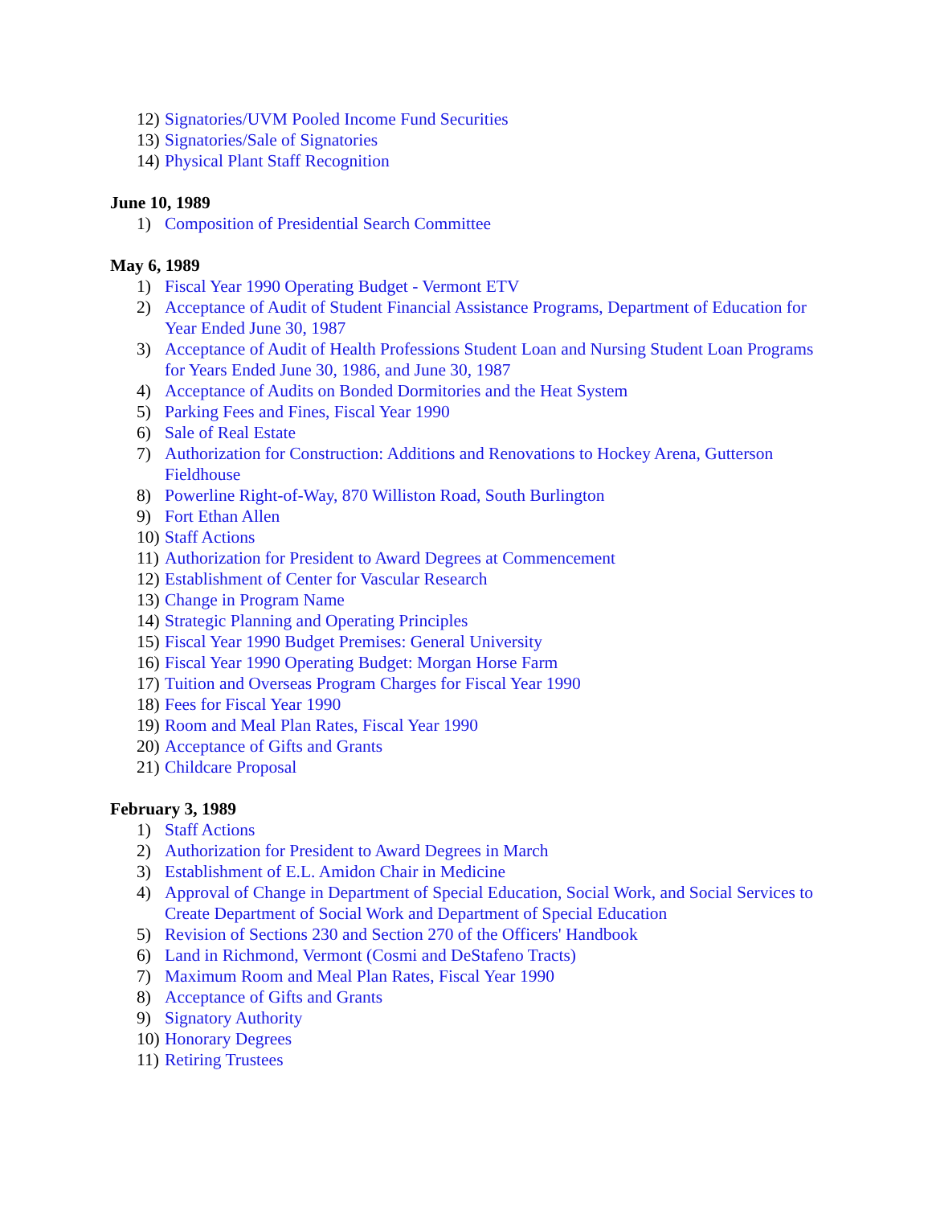12) Signatories/UVM Pooled Income Fund Securities
13) Signatories/Sale of Signatories
14) Physical Plant Staff Recognition
June 10, 1989
1) Composition of Presidential Search Committee
May 6, 1989
1) Fiscal Year 1990 Operating Budget - Vermont ETV
2) Acceptance of Audit of Student Financial Assistance Programs, Department of Education for Year Ended June 30, 1987
3) Acceptance of Audit of Health Professions Student Loan and Nursing Student Loan Programs for Years Ended June 30, 1986, and June 30, 1987
4) Acceptance of Audits on Bonded Dormitories and the Heat System
5) Parking Fees and Fines, Fiscal Year 1990
6) Sale of Real Estate
7) Authorization for Construction: Additions and Renovations to Hockey Arena, Gutterson Fieldhouse
8) Powerline Right-of-Way, 870 Williston Road, South Burlington
9) Fort Ethan Allen
10) Staff Actions
11) Authorization for President to Award Degrees at Commencement
12) Establishment of Center for Vascular Research
13) Change in Program Name
14) Strategic Planning and Operating Principles
15) Fiscal Year 1990 Budget Premises: General University
16) Fiscal Year 1990 Operating Budget: Morgan Horse Farm
17) Tuition and Overseas Program Charges for Fiscal Year 1990
18) Fees for Fiscal Year 1990
19) Room and Meal Plan Rates, Fiscal Year 1990
20) Acceptance of Gifts and Grants
21) Childcare Proposal
February 3, 1989
1) Staff Actions
2) Authorization for President to Award Degrees in March
3) Establishment of E.L. Amidon Chair in Medicine
4) Approval of Change in Department of Special Education, Social Work, and Social Services to Create Department of Social Work and Department of Special Education
5) Revision of Sections 230 and Section 270 of the Officers' Handbook
6) Land in Richmond, Vermont (Cosmi and DeStafeno Tracts)
7) Maximum Room and Meal Plan Rates, Fiscal Year 1990
8) Acceptance of Gifts and Grants
9) Signatory Authority
10) Honorary Degrees
11) Retiring Trustees